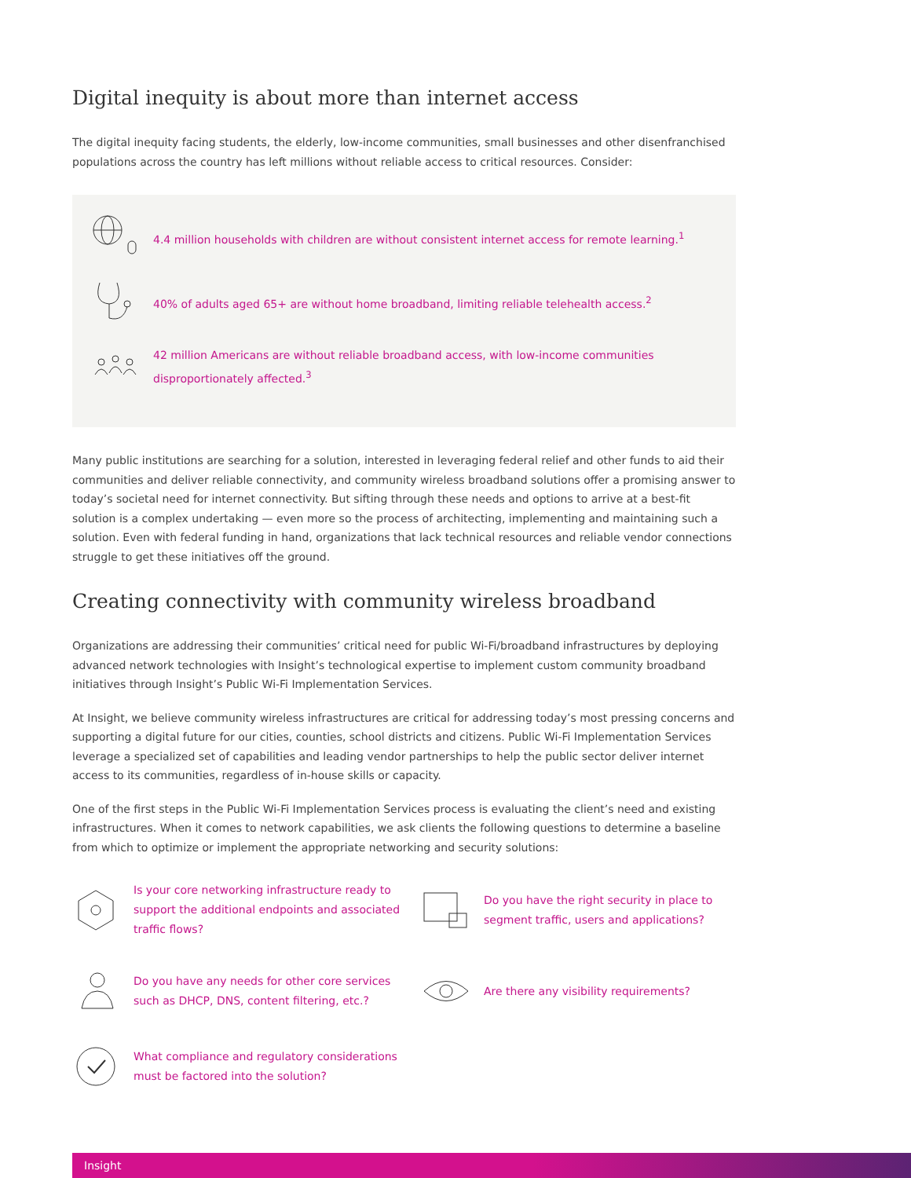Digital inequity is about more than internet access
The digital inequity facing students, the elderly, low-income communities, small businesses and other disenfranchised populations across the country has left millions without reliable access to critical resources. Consider:
4.4 million households with children are without consistent internet access for remote learning.<sup>1</sup>
40% of adults aged 65+ are without home broadband, limiting reliable telehealth access.<sup>2</sup>
42 million Americans are without reliable broadband access, with low-income communities disproportionately affected.<sup>3</sup>
Many public institutions are searching for a solution, interested in leveraging federal relief and other funds to aid their communities and deliver reliable connectivity, and community wireless broadband solutions offer a promising answer to today’s societal need for internet connectivity. But sifting through these needs and options to arrive at a best-fit solution is a complex undertaking — even more so the process of architecting, implementing and maintaining such a solution. Even with federal funding in hand, organizations that lack technical resources and reliable vendor connections struggle to get these initiatives off the ground.
Creating connectivity with community wireless broadband
Organizations are addressing their communities’ critical need for public Wi-Fi/broadband infrastructures by deploying advanced network technologies with Insight’s technological expertise to implement custom community broadband initiatives through Insight’s Public Wi-Fi Implementation Services.
At Insight, we believe community wireless infrastructures are critical for addressing today’s most pressing concerns and supporting a digital future for our cities, counties, school districts and citizens. Public Wi-Fi Implementation Services leverage a specialized set of capabilities and leading vendor partnerships to help the public sector deliver internet access to its communities, regardless of in-house skills or capacity.
One of the first steps in the Public Wi-Fi Implementation Services process is evaluating the client’s need and existing infrastructures. When it comes to network capabilities, we ask clients the following questions to determine a baseline from which to optimize or implement the appropriate networking and security solutions:
Is your core networking infrastructure ready to support the additional endpoints and associated traffic flows?
Do you have the right security in place to segment traffic, users and applications?
Do you have any needs for other core services such as DHCP, DNS, content filtering, etc.?
Are there any visibility requirements?
What compliance and regulatory considerations must be factored into the solution?
Insight